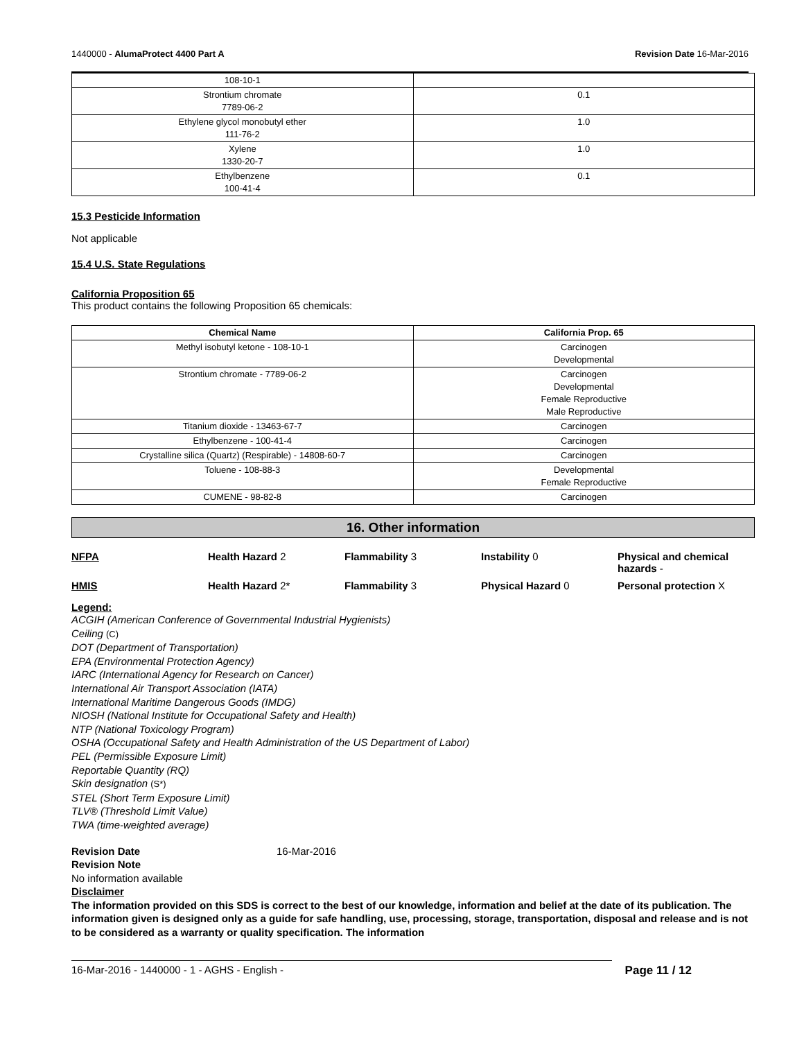1440000 - AlumaProtect 4400 Part A Revision Date 16-Mar-2016
| 108-10-1 | |
| Strontium chromate 7789-06-2 | 0.1 |
| Ethylene glycol monobutyl ether 111-76-2 | 1.0 |
| Xylene 1330-20-7 | 1.0 |
| Ethylbenzene 100-41-4 | 0.1 |
15.3 Pesticide Information
Not applicable
15.4 U.S. State Regulations
California Proposition 65
This product contains the following Proposition 65 chemicals:
| Chemical Name | California Prop. 65 |
| --- | --- |
| Methyl isobutyl ketone - 108-10-1 | Carcinogen Developmental |
| Strontium chromate - 7789-06-2 | Carcinogen Developmental Female Reproductive Male Reproductive |
| Titanium dioxide - 13463-67-7 | Carcinogen |
| Ethylbenzene - 100-41-4 | Carcinogen |
| Crystalline silica (Quartz) (Respirable) - 14808-60-7 | Carcinogen |
| Toluene - 108-88-3 | Developmental Female Reproductive |
| CUMENE - 98-82-8 | Carcinogen |
16. Other information
NFPA Health Hazard 2 Flammability 3 Instability 0 Physical and chemical hazards -
HMIS Health Hazard 2* Flammability 3 Physical Hazard 0 Personal protection X
Legend:
ACGIH (American Conference of Governmental Industrial Hygienists)
Ceiling (C)
DOT (Department of Transportation)
EPA (Environmental Protection Agency)
IARC (International Agency for Research on Cancer)
International Air Transport Association (IATA)
International Maritime Dangerous Goods (IMDG)
NIOSH (National Institute for Occupational Safety and Health)
NTP (National Toxicology Program)
OSHA (Occupational Safety and Health Administration of the US Department of Labor)
PEL (Permissible Exposure Limit)
Reportable Quantity (RQ)
Skin designation (S*)
STEL (Short Term Exposure Limit)
TLV® (Threshold Limit Value)
TWA (time-weighted average)
Revision Date 16-Mar-2016
Revision Note
No information available
Disclaimer
The information provided on this SDS is correct to the best of our knowledge, information and belief at the date of its publication. The information given is designed only as a guide for safe handling, use, processing, storage, transportation, disposal and release and is not to be considered as a warranty or quality specification. The information
16-Mar-2016 - 1440000 - 1 - AGHS - English - Page 11 / 12